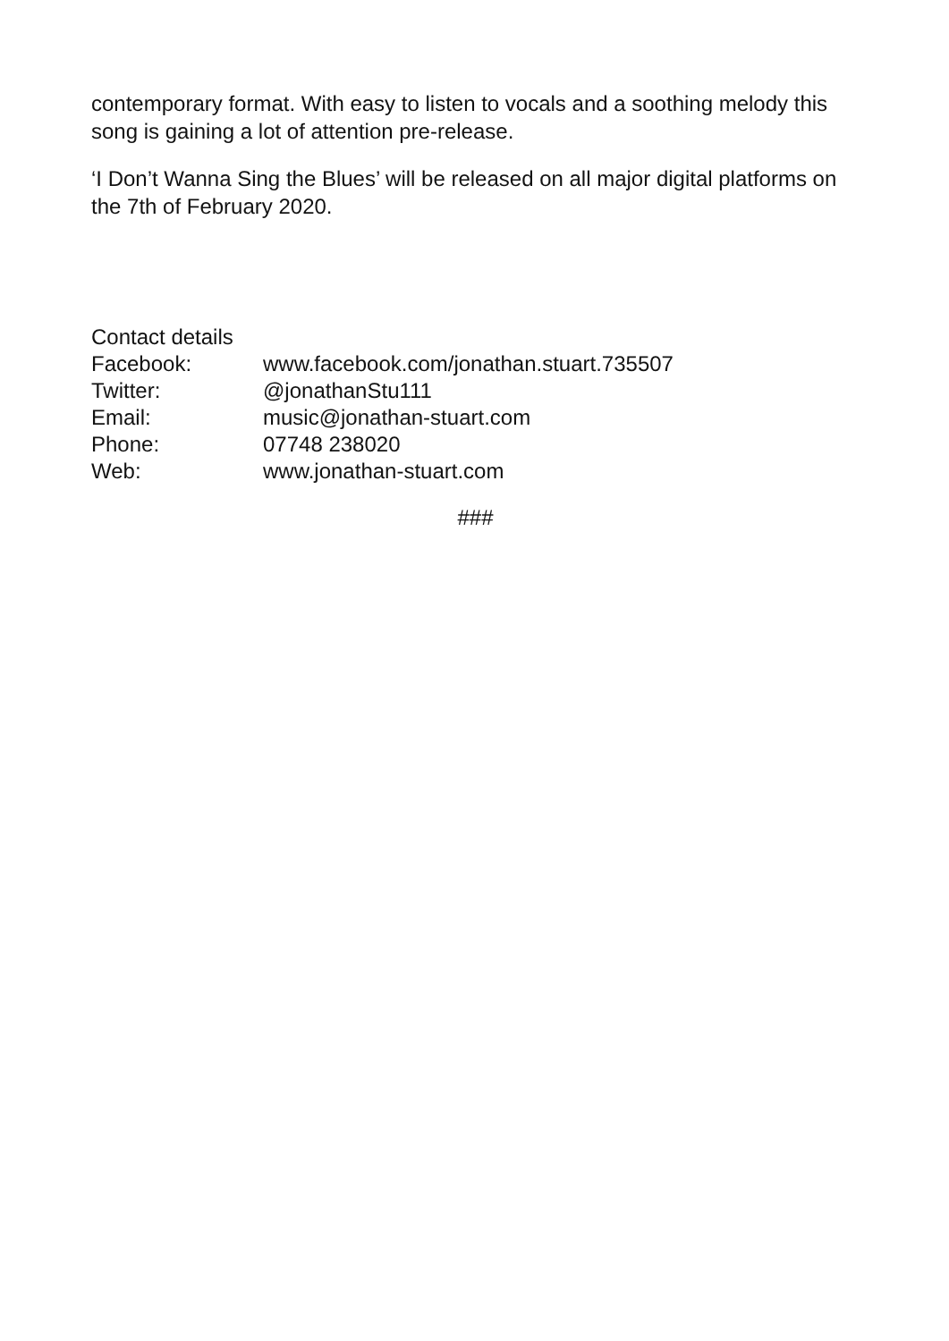contemporary format. With easy to listen to vocals and a soothing melody this song is gaining a lot of attention pre-release.
‘I Don’t Wanna Sing the Blues’ will be released on all major digital platforms on the 7th of February 2020.
Contact details
Facebook: www.facebook.com/jonathan.stuart.735507
Twitter: @jonathanStu111
Email: music@jonathan-stuart.com
Phone: 07748 238020
Web: www.jonathan-stuart.com
###